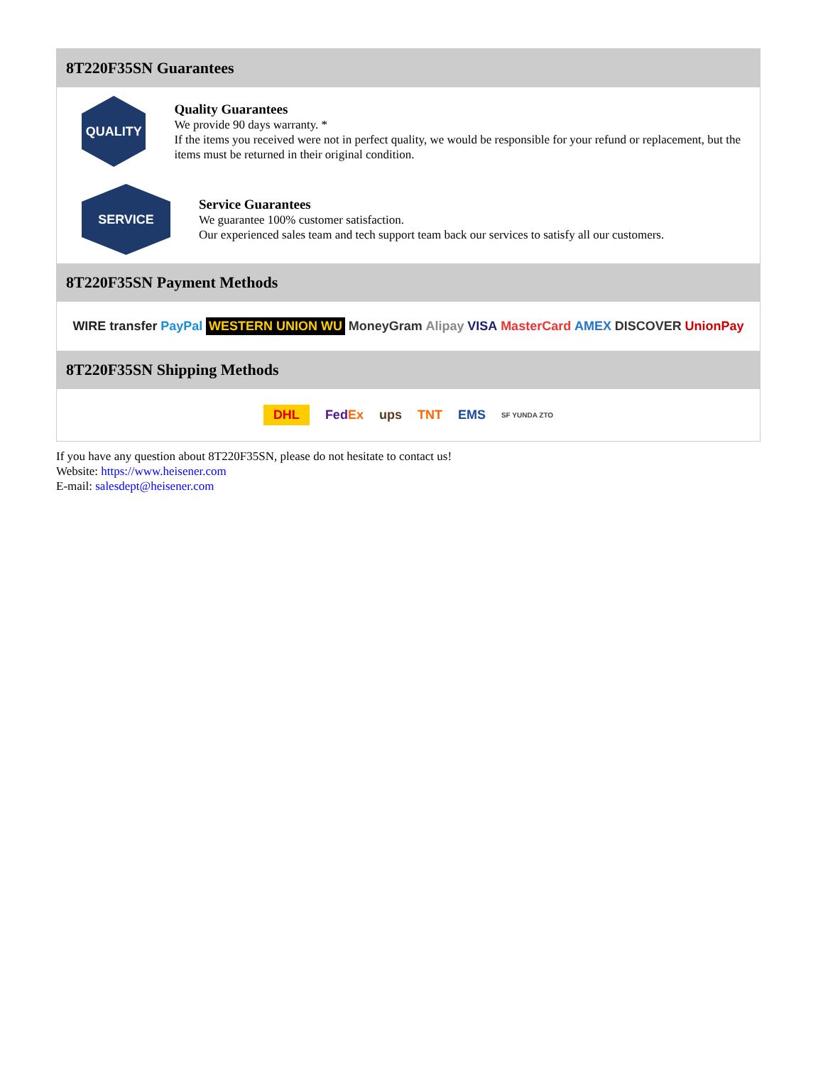8T220F35SN Guarantees
QUALITY
Quality Guarantees
We provide 90 days warranty. *
If the items you received were not in perfect quality, we would be responsible for your refund or replacement, but the items must be returned in their original condition.
SERVICE
Service Guarantees
We guarantee 100% customer satisfaction.
Our experienced sales team and tech support team back our services to satisfy all our customers.
8T220F35SN Payment Methods
WIRE transfer PayPal WESTERN UNION WU MoneyGram Alipay VISA MasterCard AMEX DISCOVER UnionPay
8T220F35SN Shipping Methods
DHL FedEx ups TNT EMS SF YUNDA ZTO
If you have any question about 8T220F35SN, please do not hesitate to contact us!
Website: https://www.heisener.com
E-mail: salesdept@heisener.com